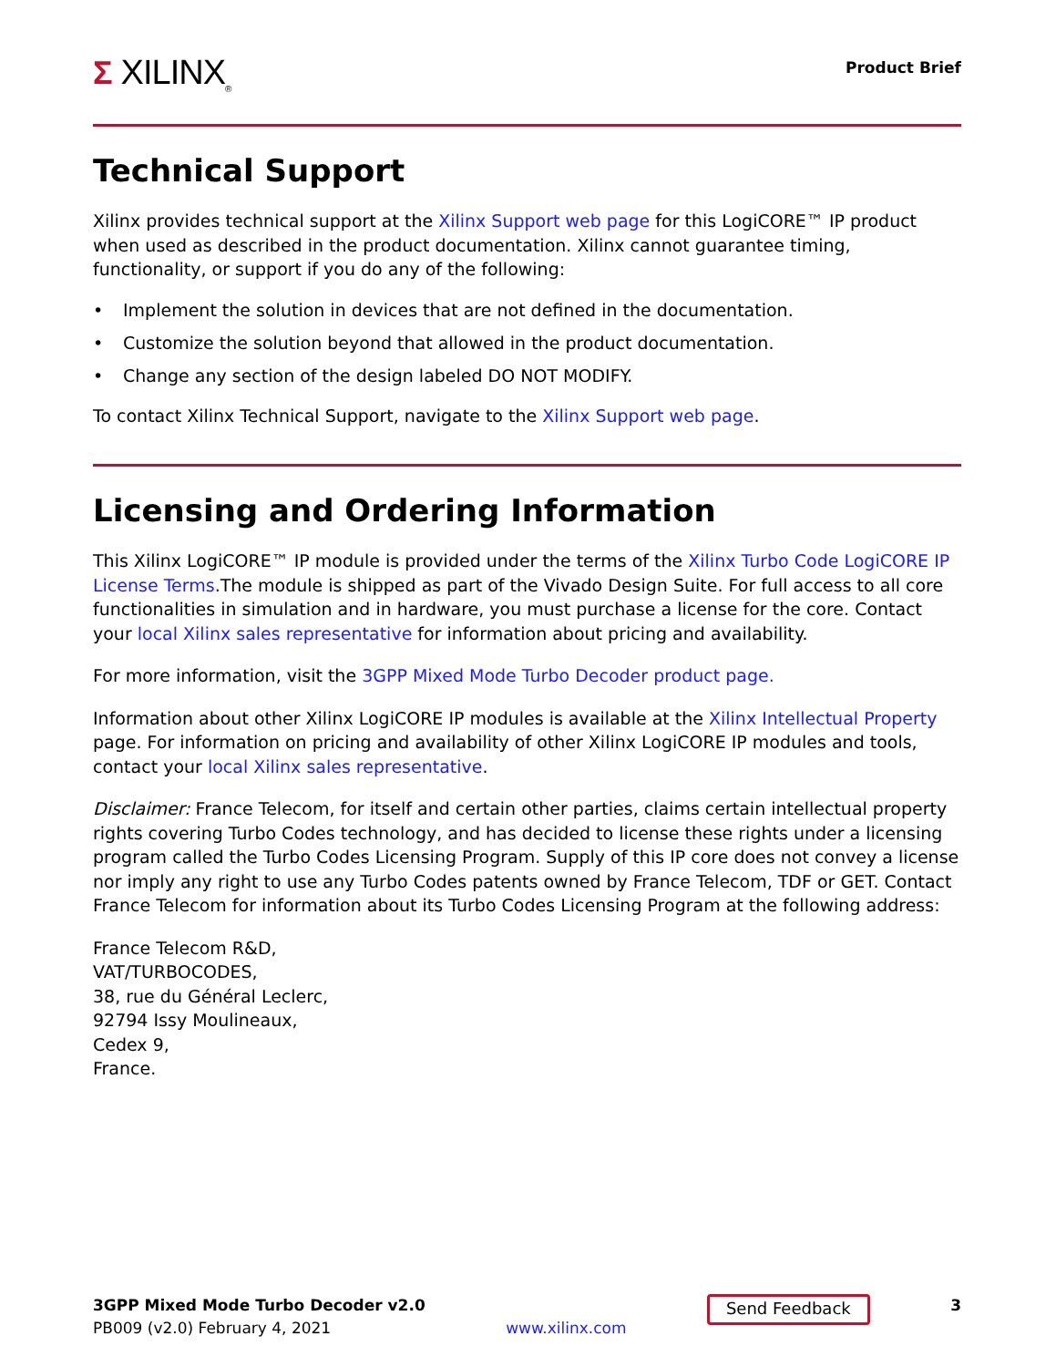Σ XILINX<sub>®</sub>
Product Brief
Technical Support
Xilinx provides technical support at the Xilinx Support web page for this LogiCORE™ IP product when used as described in the product documentation. Xilinx cannot guarantee timing, functionality, or support if you do any of the following:
• Implement the solution in devices that are not defined in the documentation.
• Customize the solution beyond that allowed in the product documentation.
• Change any section of the design labeled DO NOT MODIFY.
To contact Xilinx Technical Support, navigate to the Xilinx Support web page.
Licensing and Ordering Information
This Xilinx LogiCORE™ IP module is provided under the terms of the Xilinx Turbo Code LogiCORE IP License Terms.The module is shipped as part of the Vivado Design Suite. For full access to all core functionalities in simulation and in hardware, you must purchase a license for the core. Contact your local Xilinx sales representative for information about pricing and availability.
For more information, visit the 3GPP Mixed Mode Turbo Decoder product page.
Information about other Xilinx LogiCORE IP modules is available at the Xilinx Intellectual Property page. For information on pricing and availability of other Xilinx LogiCORE IP modules and tools, contact your local Xilinx sales representative.
Disclaimer: France Telecom, for itself and certain other parties, claims certain intellectual property rights covering Turbo Codes technology, and has decided to license these rights under a licensing program called the Turbo Codes Licensing Program. Supply of this IP core does not convey a license nor imply any right to use any Turbo Codes patents owned by France Telecom, TDF or GET. Contact France Telecom for information about its Turbo Codes Licensing Program at the following address:
France Telecom R&D,
VAT/TURBOCODES,
38, rue du Général Leclerc,
92794 Issy Moulineaux,
Cedex 9,
France.
3GPP Mixed Mode Turbo Decoder v2.0
PB009 (v2.0) February 4, 2021
www.xilinx.com
Send Feedback
3